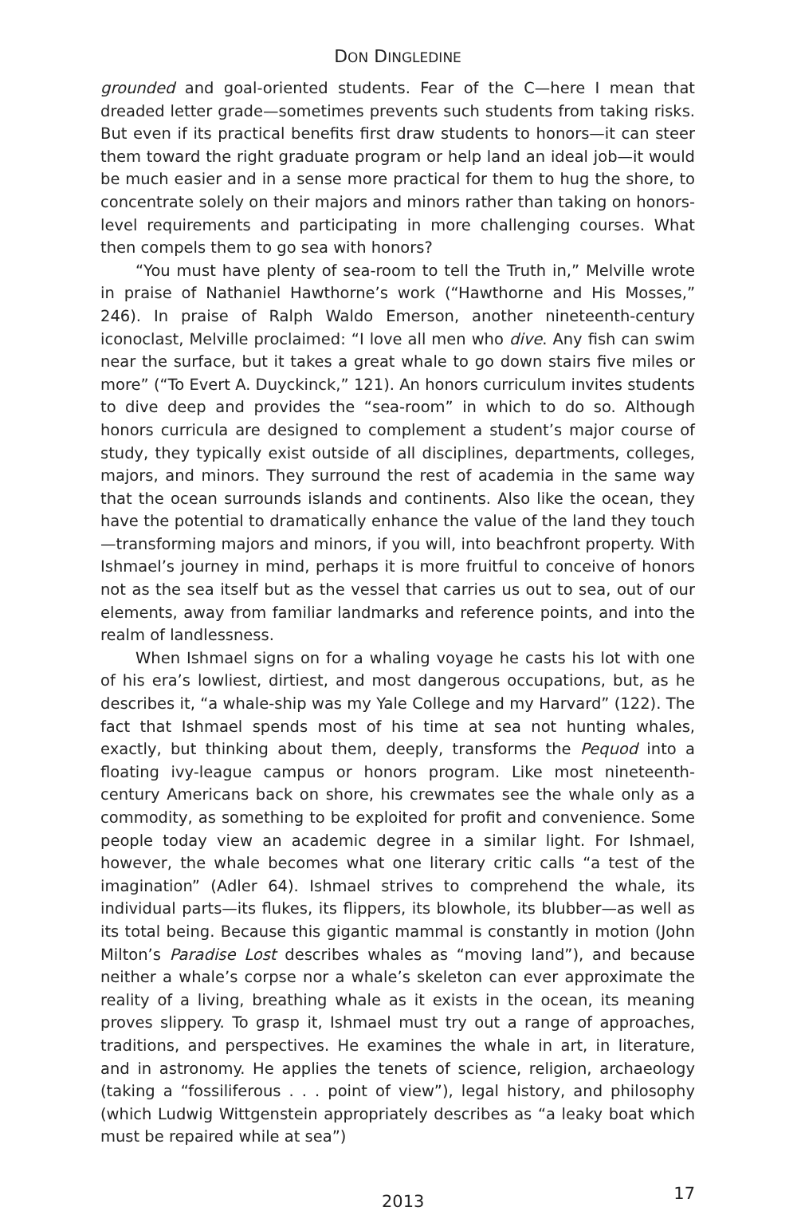DON DINGLEDINE
grounded and goal-oriented students. Fear of the C—here I mean that dreaded letter grade—sometimes prevents such students from taking risks. But even if its practical benefits first draw students to honors—it can steer them toward the right graduate program or help land an ideal job—it would be much easier and in a sense more practical for them to hug the shore, to concentrate solely on their majors and minors rather than taking on honors-level requirements and participating in more challenging courses. What then compels them to go sea with honors?
“You must have plenty of sea-room to tell the Truth in,” Melville wrote in praise of Nathaniel Hawthorne’s work (“Hawthorne and His Mosses,” 246). In praise of Ralph Waldo Emerson, another nineteenth-century iconoclast, Melville proclaimed: “I love all men who dive. Any fish can swim near the surface, but it takes a great whale to go down stairs five miles or more” (“To Evert A. Duyckinck,” 121). An honors curriculum invites students to dive deep and provides the “sea-room” in which to do so. Although honors curricula are designed to complement a student’s major course of study, they typically exist outside of all disciplines, departments, colleges, majors, and minors. They surround the rest of academia in the same way that the ocean surrounds islands and continents. Also like the ocean, they have the potential to dramatically enhance the value of the land they touch—transforming majors and minors, if you will, into beachfront property. With Ishmael’s journey in mind, perhaps it is more fruitful to conceive of honors not as the sea itself but as the vessel that carries us out to sea, out of our elements, away from familiar landmarks and reference points, and into the realm of landlessness.
When Ishmael signs on for a whaling voyage he casts his lot with one of his era’s lowliest, dirtiest, and most dangerous occupations, but, as he describes it, “a whale-ship was my Yale College and my Harvard” (122). The fact that Ishmael spends most of his time at sea not hunting whales, exactly, but thinking about them, deeply, transforms the Pequod into a floating ivy-league campus or honors program. Like most nineteenth-century Americans back on shore, his crewmates see the whale only as a commodity, as something to be exploited for profit and convenience. Some people today view an academic degree in a similar light. For Ishmael, however, the whale becomes what one literary critic calls “a test of the imagination” (Adler 64). Ishmael strives to comprehend the whale, its individual parts—its flukes, its flippers, its blowhole, its blubber—as well as its total being. Because this gigantic mammal is constantly in motion (John Milton’s Paradise Lost describes whales as “moving land”), and because neither a whale’s corpse nor a whale’s skeleton can ever approximate the reality of a living, breathing whale as it exists in the ocean, its meaning proves slippery. To grasp it, Ishmael must try out a range of approaches, traditions, and perspectives. He examines the whale in art, in literature, and in astronomy. He applies the tenets of science, religion, archaeology (taking a “fossiliferous . . . point of view”), legal history, and philosophy (which Ludwig Wittgenstein appropriately describes as “a leaky boat which must be repaired while at sea”)
2013 17